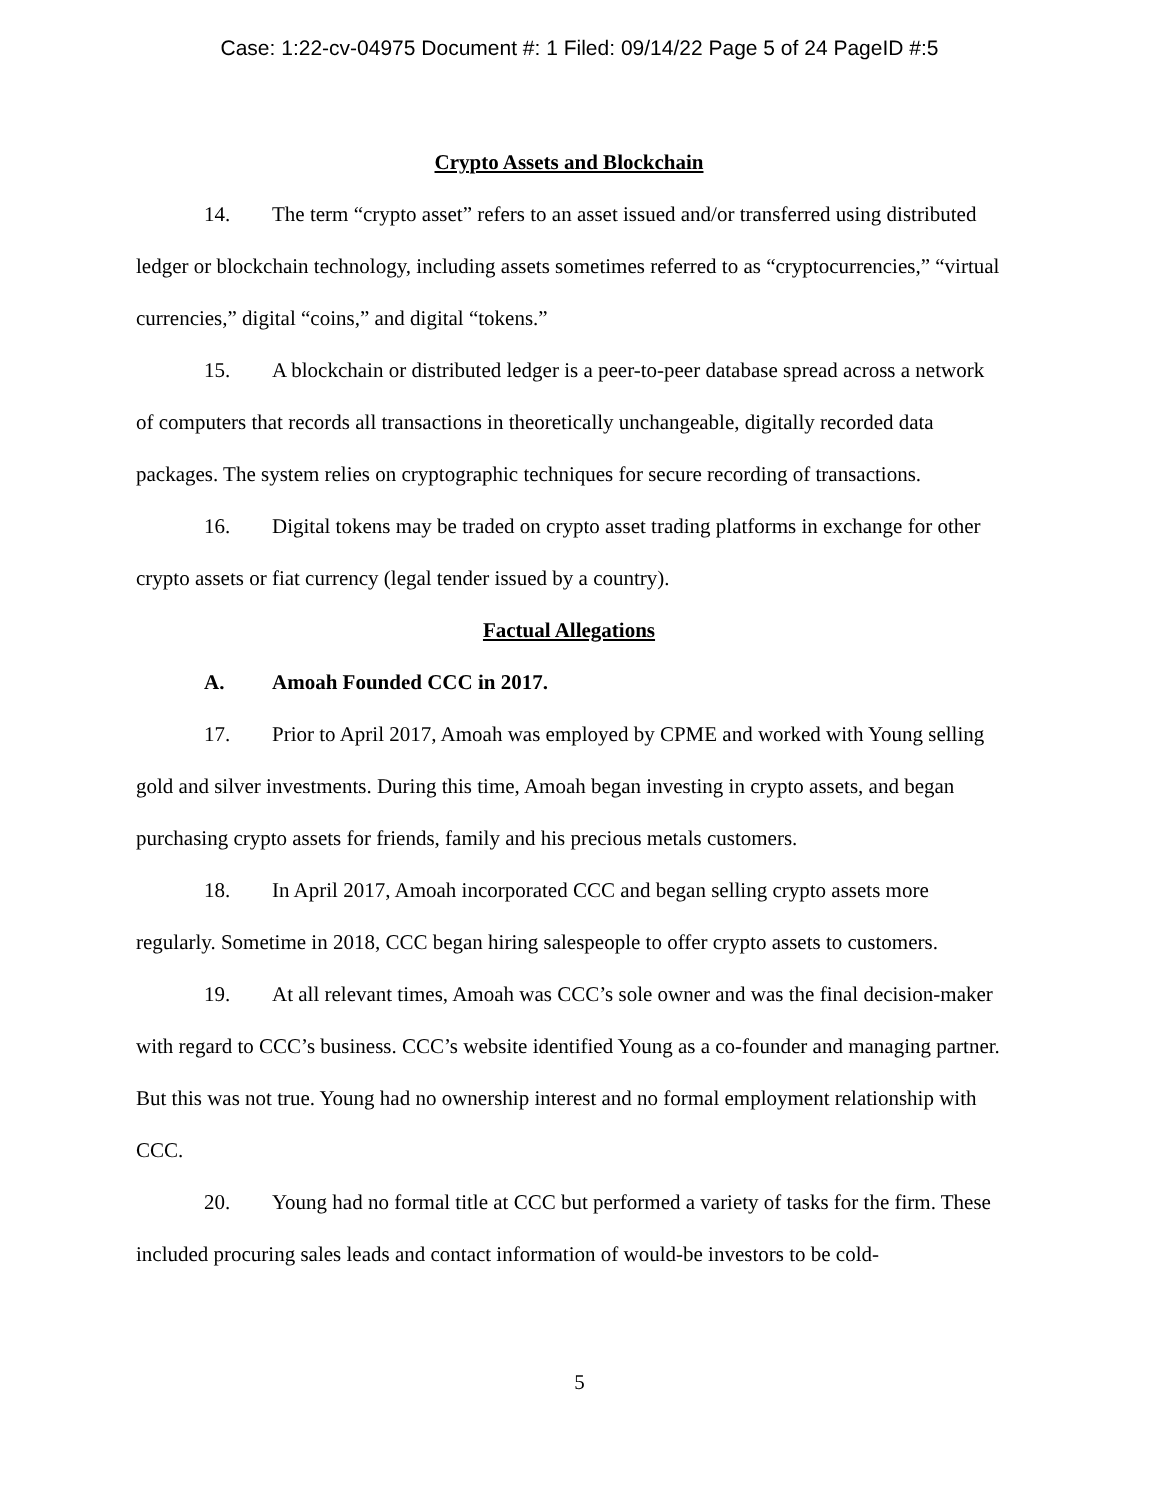Case: 1:22-cv-04975 Document #: 1 Filed: 09/14/22 Page 5 of 24 PageID #:5
Crypto Assets and Blockchain
14. The term “crypto asset” refers to an asset issued and/or transferred using distributed ledger or blockchain technology, including assets sometimes referred to as “cryptocurrencies,” “virtual currencies,” digital “coins,” and digital “tokens.”
15. A blockchain or distributed ledger is a peer-to-peer database spread across a network of computers that records all transactions in theoretically unchangeable, digitally recorded data packages. The system relies on cryptographic techniques for secure recording of transactions.
16. Digital tokens may be traded on crypto asset trading platforms in exchange for other crypto assets or fiat currency (legal tender issued by a country).
Factual Allegations
A. Amoah Founded CCC in 2017.
17. Prior to April 2017, Amoah was employed by CPME and worked with Young selling gold and silver investments. During this time, Amoah began investing in crypto assets, and began purchasing crypto assets for friends, family and his precious metals customers.
18. In April 2017, Amoah incorporated CCC and began selling crypto assets more regularly. Sometime in 2018, CCC began hiring salespeople to offer crypto assets to customers.
19. At all relevant times, Amoah was CCC’s sole owner and was the final decision-maker with regard to CCC’s business. CCC’s website identified Young as a co-founder and managing partner. But this was not true. Young had no ownership interest and no formal employment relationship with CCC.
20. Young had no formal title at CCC but performed a variety of tasks for the firm. These included procuring sales leads and contact information of would-be investors to be cold-
5